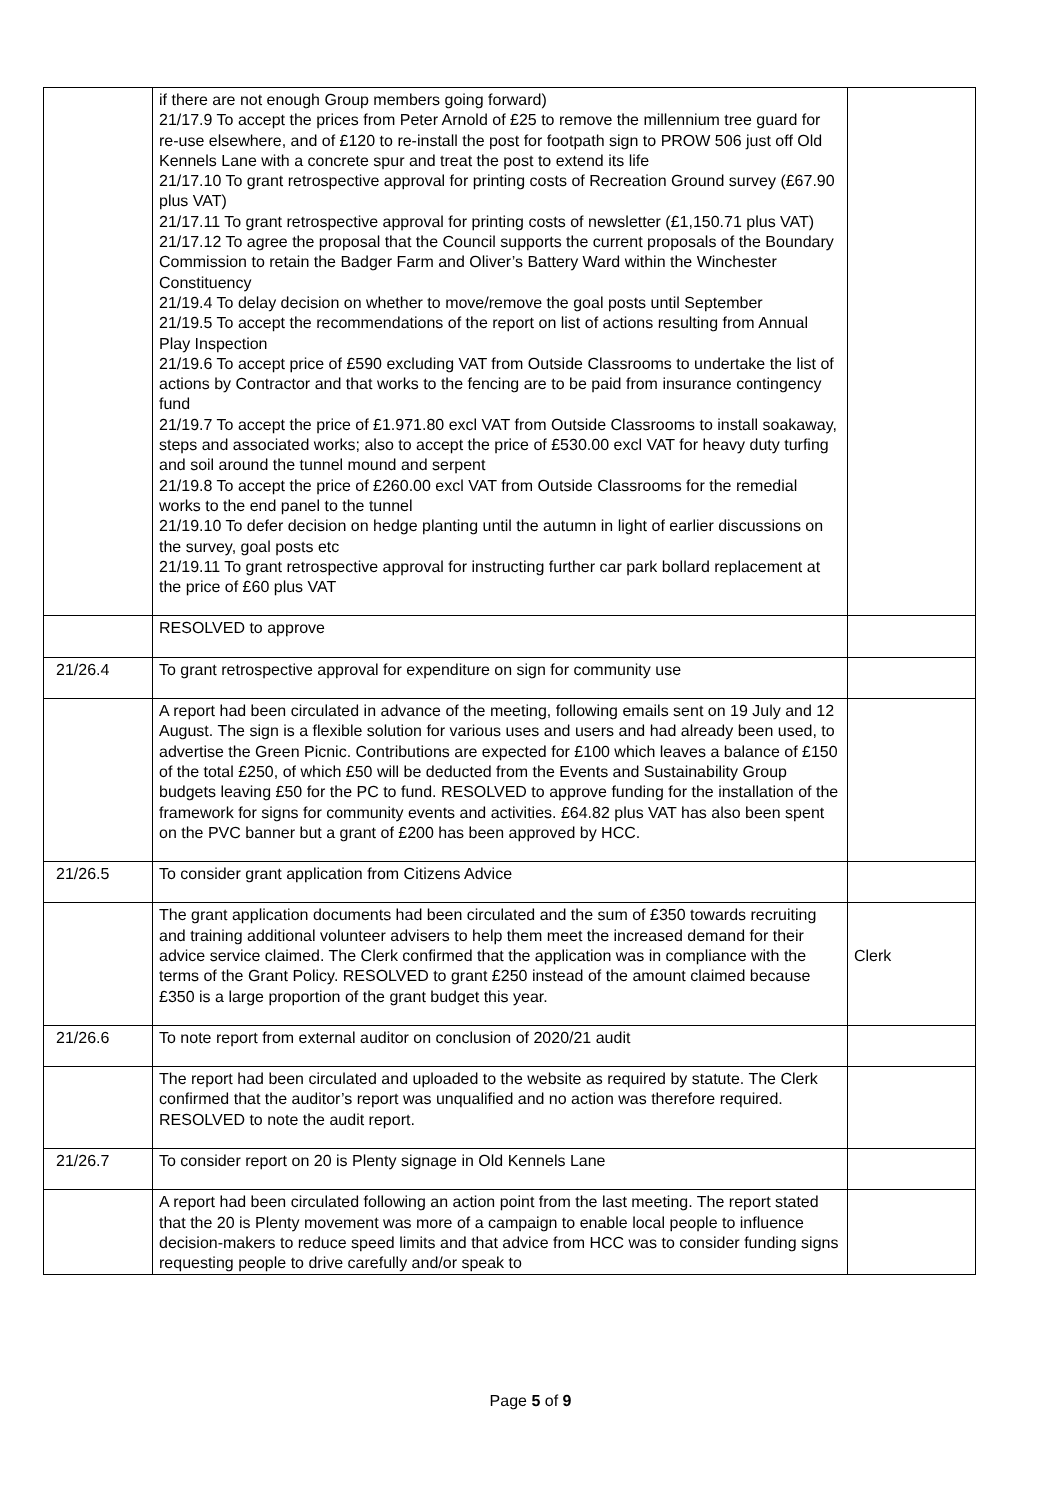| | if there are not enough Group members going forward) 21/17.9 To accept the prices from Peter Arnold of £25 to remove the millennium tree guard for re-use elsewhere, and of £120 to re-install the post for footpath sign to PROW 506 just off Old Kennels Lane with a concrete spur and treat the post to extend its life 21/17.10 To grant retrospective approval for printing costs of Recreation Ground survey (£67.90 plus VAT) 21/17.11 To grant retrospective approval for printing costs of newsletter (£1,150.71 plus VAT) 21/17.12 To agree the proposal that the Council supports the current proposals of the Boundary Commission to retain the Badger Farm and Oliver’s Battery Ward within the Winchester Constituency 21/19.4 To delay decision on whether to move/remove the goal posts until September 21/19.5 To accept the recommendations of the report on list of actions resulting from Annual Play Inspection 21/19.6 To accept price of £590 excluding VAT from Outside Classrooms to undertake the list of actions by Contractor and that works to the fencing are to be paid from insurance contingency fund 21/19.7 To accept the price of £1.971.80 excl VAT from Outside Classrooms to install soakaway, steps and associated works; also to accept the price of £530.00 excl VAT for heavy duty turfing and soil around the tunnel mound and serpent 21/19.8 To accept the price of £260.00 excl VAT from Outside Classrooms for the remedial works to the end panel to the tunnel 21/19.10 To defer decision on hedge planting until the autumn in light of earlier discussions on the survey, goal posts etc 21/19.11 To grant retrospective approval for instructing further car park bollard replacement at the price of £60 plus VAT | |
| | RESOLVED to approve | |
| 21/26.4 | To grant retrospective approval for expenditure on sign for community use | |
| | A report had been circulated in advance of the meeting, following emails sent on 19 July and 12 August. The sign is a flexible solution for various uses and users and had already been used, to advertise the Green Picnic. Contributions are expected for £100 which leaves a balance of £150 of the total £250, of which £50 will be deducted from the Events and Sustainability Group budgets leaving £50 for the PC to fund. RESOLVED to approve funding for the installation of the framework for signs for community events and activities. £64.82 plus VAT has also been spent on the PVC banner but a grant of £200 has been approved by HCC. | |
| 21/26.5 | To consider grant application from Citizens Advice | |
| | The grant application documents had been circulated and the sum of £350 towards recruiting and training additional volunteer advisers to help them meet the increased demand for their advice service claimed. The Clerk confirmed that the application was in compliance with the terms of the Grant Policy. RESOLVED to grant £250 instead of the amount claimed because £350 is a large proportion of the grant budget this year. | Clerk |
| 21/26.6 | To note report from external auditor on conclusion of 2020/21 audit | |
| | The report had been circulated and uploaded to the website as required by statute. The Clerk confirmed that the auditor’s report was unqualified and no action was therefore required. RESOLVED to note the audit report. | |
| 21/26.7 | To consider report on 20 is Plenty signage in Old Kennels Lane | |
| | A report had been circulated following an action point from the last meeting. The report stated that the 20 is Plenty movement was more of a campaign to enable local people to influence decision-makers to reduce speed limits and that advice from HCC was to consider funding signs requesting people to drive carefully and/or speak to | |
Page 5 of 9